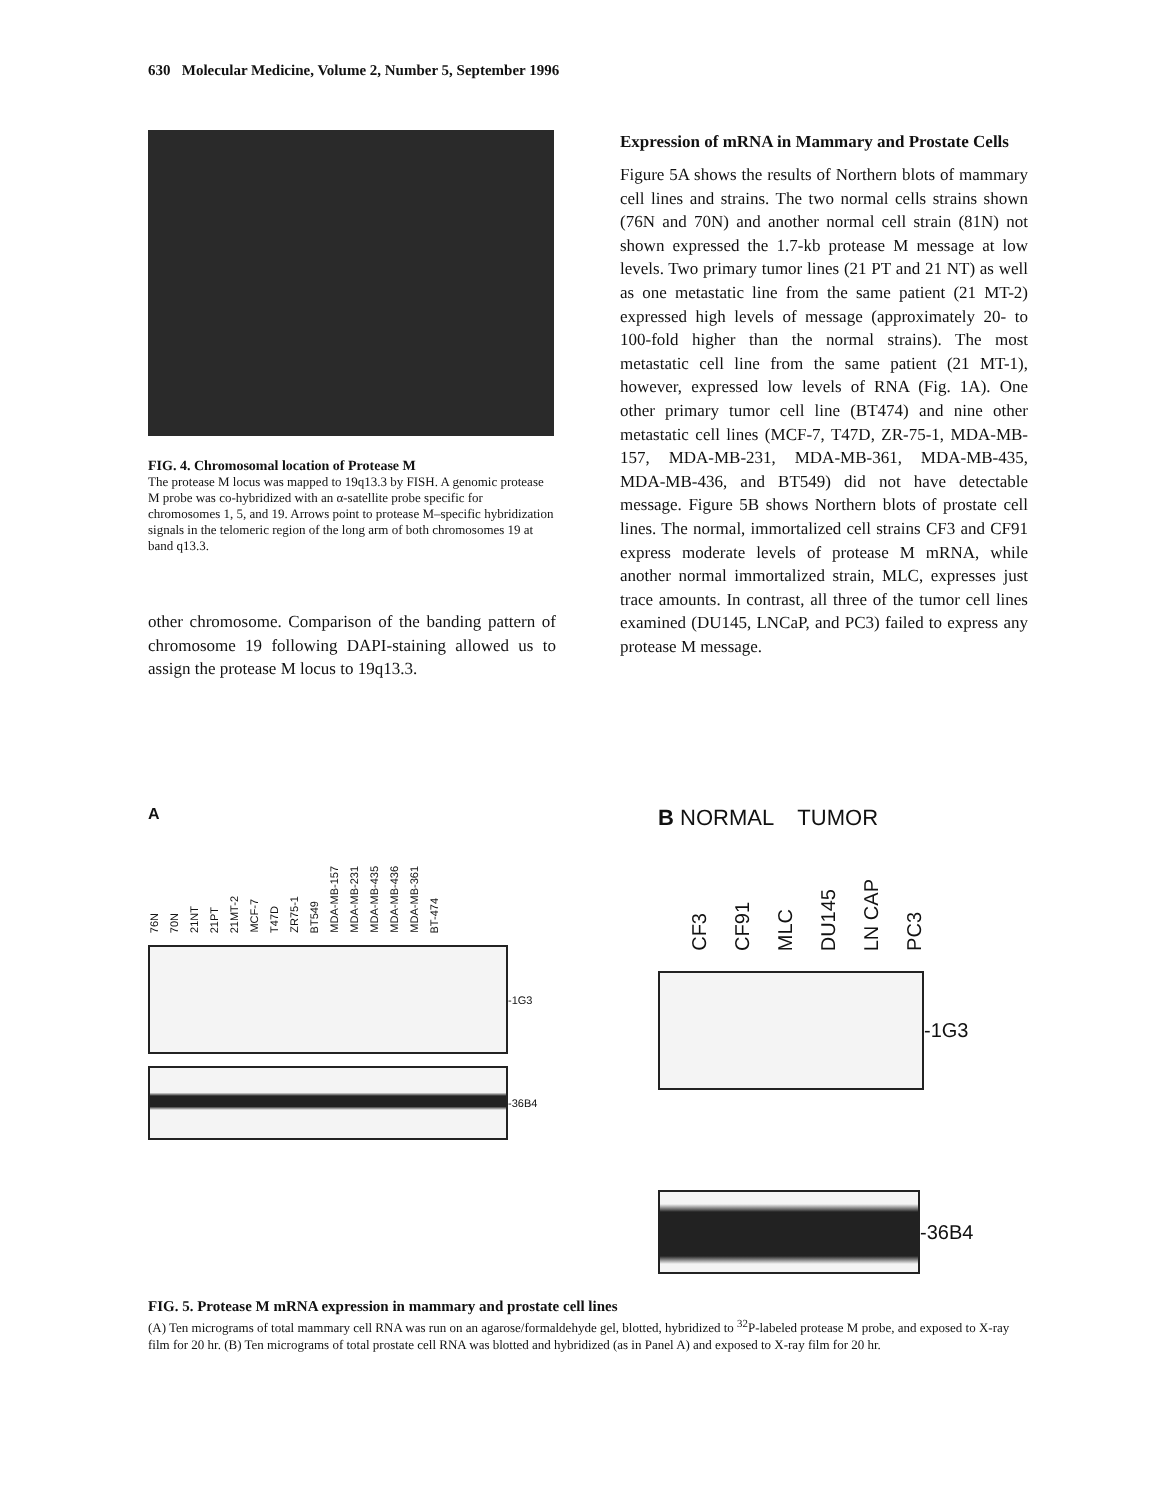630 Molecular Medicine, Volume 2, Number 5, September 1996
FIG. 4. Chromosomal location of Protease M
The protease M locus was mapped to 19q13.3 by FISH. A genomic protease M probe was co-hybridized with an α-satellite probe specific for chromosomes 1, 5, and 19. Arrows point to protease M–specific hybridization signals in the telomeric region of the long arm of both chromosomes 19 at band q13.3.
other chromosome. Comparison of the banding pattern of chromosome 19 following DAPI-staining allowed us to assign the protease M locus to 19q13.3.
Expression of mRNA in Mammary and Prostate Cells
Figure 5A shows the results of Northern blots of mammary cell lines and strains. The two normal cells strains shown (76N and 70N) and another normal cell strain (81N) not shown expressed the 1.7-kb protease M message at low levels. Two primary tumor lines (21 PT and 21 NT) as well as one metastatic line from the same patient (21 MT-2) expressed high levels of message (approximately 20- to 100-fold higher than the normal strains). The most metastatic cell line from the same patient (21 MT-1), however, expressed low levels of RNA (Fig. 1A). One other primary tumor cell line (BT474) and nine other metastatic cell lines (MCF-7, T47D, ZR-75-1, MDA-MB-157, MDA-MB-231, MDA-MB-361, MDA-MB-435, MDA-MB-436, and BT549) did not have detectable message. Figure 5B shows Northern blots of prostate cell lines. The normal, immortalized cell strains CF3 and CF91 express moderate levels of protease M mRNA, while another normal immortalized strain, MLC, expresses just trace amounts. In contrast, all three of the tumor cell lines examined (DU145, LNCaP, and PC3) failed to express any protease M message.
A
76N 70N 21NT 21PT 21MT-2 MCF-7 T47D ZR75-1 BT549 MDA-MB-157 MDA-MB-231 MDA-MB-435 MDA-MB-436 MDA-MB-361 BT-474
-1G3
-36B4
B NORMAL TUMOR
CF3 CF91 MLC DU145 LN CAP PC3
-1G3
-36B4
FIG. 5. Protease M mRNA expression in mammary and prostate cell lines
(A) Ten micrograms of total mammary cell RNA was run on an agarose/formaldehyde gel, blotted, hybridized to <sup>32</sup>P-labeled protease M probe, and exposed to X-ray film for 20 hr. (B) Ten micrograms of total prostate cell RNA was blotted and hybridized (as in Panel A) and exposed to X-ray film for 20 hr.